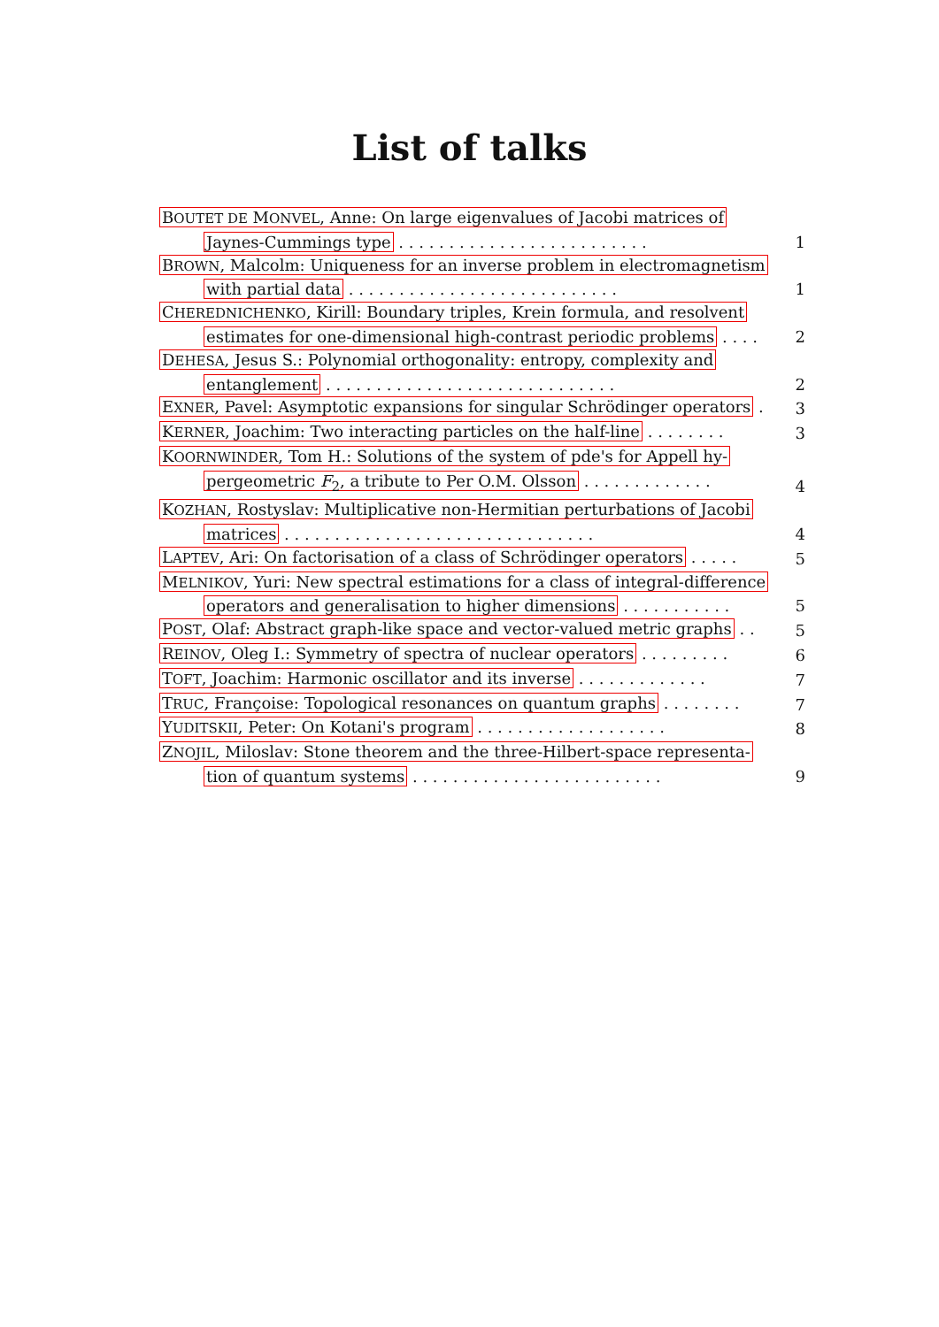List of talks
BOUTET DE MONVEL, Anne: On large eigenvalues of Jacobi matrices of
Jaynes-Cummings type . . . . . . . . . . . . . . . . . . . . . . . . .
1
BROWN, Malcolm: Uniqueness for an inverse problem in electromagnetism
with partial data . . . . . . . . . . . . . . . . . . . . . . . . . . .
1
CHEREDNICHENKO, Kirill: Boundary triples, Krein formula, and resolvent
estimates for one-dimensional high-contrast periodic problems . . . .
2
DEHESA, Jesus S.: Polynomial orthogonality: entropy, complexity and
entanglement . . . . . . . . . . . . . . . . . . . . . . . . . . . . .
2
EXNER, Pavel: Asymptotic expansions for singular Schrödinger operators .
3
KERNER, Joachim: Two interacting particles on the half-line . . . . . . . .
3
KOORNWINDER, Tom H.: Solutions of the system of pde's for Appell hy-
pergeometric F<sub>2</sub>, a tribute to Per O.M. Olsson . . . . . . . . . . . . .
4
KOZHAN, Rostyslav: Multiplicative non-Hermitian perturbations of Jacobi
matrices . . . . . . . . . . . . . . . . . . . . . . . . . . . . . . .
4
LAPTEV, Ari: On factorisation of a class of Schrödinger operators . . . . .
5
MELNIKOV, Yuri: New spectral estimations for a class of integral-difference
operators and generalisation to higher dimensions . . . . . . . . . . .
5
POST, Olaf: Abstract graph-like space and vector-valued metric graphs . .
5
REINOV, Oleg I.: Symmetry of spectra of nuclear operators . . . . . . . . .
6
TOFT, Joachim: Harmonic oscillator and its inverse . . . . . . . . . . . . .
7
TRUC, Françoise: Topological resonances on quantum graphs . . . . . . . .
7
YUDITSKII, Peter: On Kotani's program . . . . . . . . . . . . . . . . . . .
8
ZNOJIL, Miloslav: Stone theorem and the three-Hilbert-space representa-
tion of quantum systems . . . . . . . . . . . . . . . . . . . . . . . . .
9